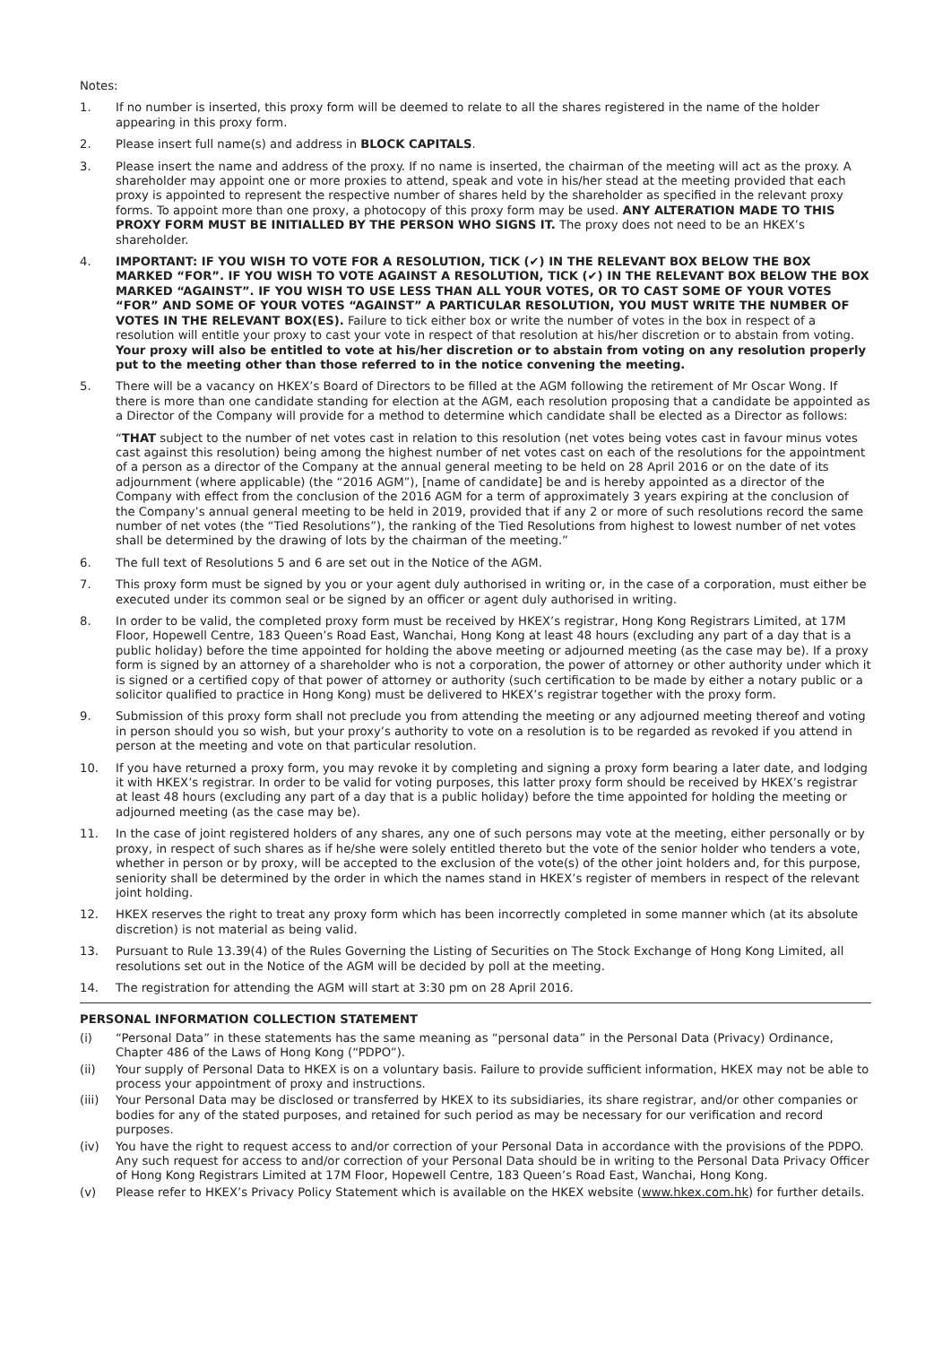Notes:
1. If no number is inserted, this proxy form will be deemed to relate to all the shares registered in the name of the holder appearing in this proxy form.
2. Please insert full name(s) and address in BLOCK CAPITALS.
3. Please insert the name and address of the proxy. If no name is inserted, the chairman of the meeting will act as the proxy. A shareholder may appoint one or more proxies to attend, speak and vote in his/her stead at the meeting provided that each proxy is appointed to represent the respective number of shares held by the shareholder as specified in the relevant proxy forms. To appoint more than one proxy, a photocopy of this proxy form may be used. ANY ALTERATION MADE TO THIS PROXY FORM MUST BE INITIALLED BY THE PERSON WHO SIGNS IT. The proxy does not need to be an HKEX’s shareholder.
4. IMPORTANT: IF YOU WISH TO VOTE FOR A RESOLUTION, TICK (✔) IN THE RELEVANT BOX BELOW THE BOX MARKED “FOR”. IF YOU WISH TO VOTE AGAINST A RESOLUTION, TICK (✔) IN THE RELEVANT BOX BELOW THE BOX MARKED “AGAINST”. IF YOU WISH TO USE LESS THAN ALL YOUR VOTES, OR TO CAST SOME OF YOUR VOTES “FOR” AND SOME OF YOUR VOTES “AGAINST” A PARTICULAR RESOLUTION, YOU MUST WRITE THE NUMBER OF VOTES IN THE RELEVANT BOX(ES). Failure to tick either box or write the number of votes in the box in respect of a resolution will entitle your proxy to cast your vote in respect of that resolution at his/her discretion or to abstain from voting. Your proxy will also be entitled to vote at his/her discretion or to abstain from voting on any resolution properly put to the meeting other than those referred to in the notice convening the meeting.
5. There will be a vacancy on HKEX’s Board of Directors to be filled at the AGM following the retirement of Mr Oscar Wong. If there is more than one candidate standing for election at the AGM, each resolution proposing that a candidate be appointed as a Director of the Company will provide for a method to determine which candidate shall be elected as a Director as follows:
“THAT subject to the number of net votes cast in relation to this resolution (net votes being votes cast in favour minus votes cast against this resolution) being among the highest number of net votes cast on each of the resolutions for the appointment of a person as a director of the Company at the annual general meeting to be held on 28 April 2016 or on the date of its adjournment (where applicable) (the “2016 AGM”), [name of candidate] be and is hereby appointed as a director of the Company with effect from the conclusion of the 2016 AGM for a term of approximately 3 years expiring at the conclusion of the Company’s annual general meeting to be held in 2019, provided that if any 2 or more of such resolutions record the same number of net votes (the “Tied Resolutions”), the ranking of the Tied Resolutions from highest to lowest number of net votes shall be determined by the drawing of lots by the chairman of the meeting.”
6. The full text of Resolutions 5 and 6 are set out in the Notice of the AGM.
7. This proxy form must be signed by you or your agent duly authorised in writing or, in the case of a corporation, must either be executed under its common seal or be signed by an officer or agent duly authorised in writing.
8. In order to be valid, the completed proxy form must be received by HKEX’s registrar, Hong Kong Registrars Limited, at 17M Floor, Hopewell Centre, 183 Queen’s Road East, Wanchai, Hong Kong at least 48 hours (excluding any part of a day that is a public holiday) before the time appointed for holding the above meeting or adjourned meeting (as the case may be). If a proxy form is signed by an attorney of a shareholder who is not a corporation, the power of attorney or other authority under which it is signed or a certified copy of that power of attorney or authority (such certification to be made by either a notary public or a solicitor qualified to practice in Hong Kong) must be delivered to HKEX’s registrar together with the proxy form.
9. Submission of this proxy form shall not preclude you from attending the meeting or any adjourned meeting thereof and voting in person should you so wish, but your proxy’s authority to vote on a resolution is to be regarded as revoked if you attend in person at the meeting and vote on that particular resolution.
10. If you have returned a proxy form, you may revoke it by completing and signing a proxy form bearing a later date, and lodging it with HKEX’s registrar. In order to be valid for voting purposes, this latter proxy form should be received by HKEX’s registrar at least 48 hours (excluding any part of a day that is a public holiday) before the time appointed for holding the meeting or adjourned meeting (as the case may be).
11. In the case of joint registered holders of any shares, any one of such persons may vote at the meeting, either personally or by proxy, in respect of such shares as if he/she were solely entitled thereto but the vote of the senior holder who tenders a vote, whether in person or by proxy, will be accepted to the exclusion of the vote(s) of the other joint holders and, for this purpose, seniority shall be determined by the order in which the names stand in HKEX’s register of members in respect of the relevant joint holding.
12. HKEX reserves the right to treat any proxy form which has been incorrectly completed in some manner which (at its absolute discretion) is not material as being valid.
13. Pursuant to Rule 13.39(4) of the Rules Governing the Listing of Securities on The Stock Exchange of Hong Kong Limited, all resolutions set out in the Notice of the AGM will be decided by poll at the meeting.
14. The registration for attending the AGM will start at 3:30 pm on 28 April 2016.
PERSONAL INFORMATION COLLECTION STATEMENT
(i) “Personal Data” in these statements has the same meaning as “personal data” in the Personal Data (Privacy) Ordinance, Chapter 486 of the Laws of Hong Kong (“PDPO”).
(ii) Your supply of Personal Data to HKEX is on a voluntary basis. Failure to provide sufficient information, HKEX may not be able to process your appointment of proxy and instructions.
(iii) Your Personal Data may be disclosed or transferred by HKEX to its subsidiaries, its share registrar, and/or other companies or bodies for any of the stated purposes, and retained for such period as may be necessary for our verification and record purposes.
(iv) You have the right to request access to and/or correction of your Personal Data in accordance with the provisions of the PDPO. Any such request for access to and/or correction of your Personal Data should be in writing to the Personal Data Privacy Officer of Hong Kong Registrars Limited at 17M Floor, Hopewell Centre, 183 Queen’s Road East, Wanchai, Hong Kong.
(v) Please refer to HKEX’s Privacy Policy Statement which is available on the HKEX website (www.hkex.com.hk) for further details.